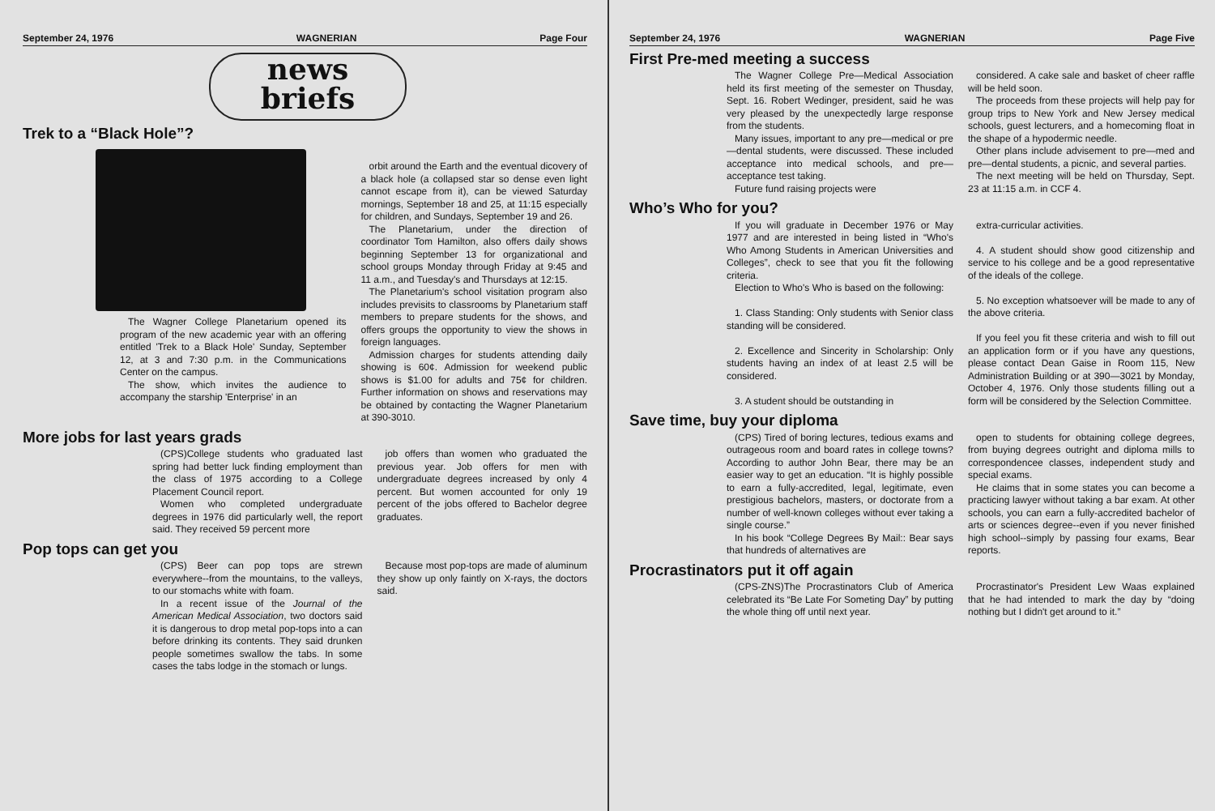September 24, 1976 WAGNERIAN Page Four
news
briefs
Trek to a “Black Hole”?
The Wagner College Planetarium opened its program of the new academic year with an offering entitled 'Trek to a Black Hole' Sunday, September 12, at 3 and 7:30 p.m. in the Communications Center on the campus.
The show, which invites the audience to accompany the starship 'Enterprise' in an
orbit around the Earth and the eventual dicovery of a black hole (a collapsed star so dense even light cannot escape from it), can be viewed Saturday mornings, September 18 and 25, at 11:15 especially for children, and Sundays, September 19 and 26.
The Planetarium, under the direction of coordinator Tom Hamilton, also offers daily shows beginning September 13 for organizational and school groups Monday through Friday at 9:45 and 11 a.m., and Tuesday's and Thursdays at 12:15.
The Planetarium's school visitation program also includes previsits to classrooms by Planetarium staff members to prepare students for the shows, and offers groups the opportunity to view the shows in foreign languages.
Admission charges for students attending daily showing is 60¢. Admission for weekend public shows is $1.00 for adults and 75¢ for children. Further information on shows and reservations may be obtained by contacting the Wagner Planetarium at 390-3010.
More jobs for last years grads
(CPS)College students who graduated last spring had better luck finding employment than the class of 1975 according to a College Placement Council report.
Women who completed undergraduate degrees in 1976 did particularly well, the report said. They received 59 percent more
job offers than women who graduated the previous year. Job offers for men with undergraduate degrees increased by only 4 percent. But women accounted for only 19 percent of the jobs offered to Bachelor degree graduates.
Pop tops can get you
(CPS) Beer can pop tops are strewn everywhere--from the mountains, to the valleys, to our stomachs white with foam.
In a recent issue of the Journal of the American Medical Association, two doctors said it is dangerous to drop metal pop-tops into a can before drinking its contents. They said drunken people sometimes swallow the tabs. In some cases the tabs lodge in the stomach or lungs.
Because most pop-tops are made of aluminum they show up only faintly on X-rays, the doctors said.
September 24, 1976 WAGNERIAN Page Five
First Pre-med meeting a success
The Wagner College Pre—Medical Association held its first meeting of the semester on Thusday, Sept. 16. Robert Wedinger, president, said he was very pleased by the unexpectedly large response from the students.
Many issues, important to any pre—medical or pre—dental students, were discussed. These included acceptance into medical schools, and pre—acceptance test taking.
Future fund raising projects were
considered. A cake sale and basket of cheer raffle will be held soon.
The proceeds from these projects will help pay for group trips to New York and New Jersey medical schools, guest lecturers, and a homecoming float in the shape of a hypodermic needle.
Other plans include advisement to pre—med and pre—dental students, a picnic, and several parties.
The next meeting will be held on Thursday, Sept. 23 at 11:15 a.m. in CCF 4.
Who’s Who for you?
If you will graduate in December 1976 or May 1977 and are interested in being listed in “Who's Who Among Students in American Universities and Colleges”, check to see that you fit the following criteria.
Election to Who's Who is based on the following:
1. Class Standing: Only students with Senior class standing will be considered.
2. Excellence and Sincerity in Scholarship: Only students having an index of at least 2.5 will be considered.
3. A student should be outstanding in
extra-curricular activities.
4. A student should show good citizenship and service to his college and be a good representative of the ideals of the college.
5. No exception whatsoever will be made to any of the above criteria.
If you feel you fit these criteria and wish to fill out an application form or if you have any questions, please contact Dean Gaise in Room 115, New Administration Building or at 390—3021 by Monday, October 4, 1976. Only those students filling out a form will be considered by the Selection Committee.
Save time, buy your diploma
(CPS) Tired of boring lectures, tedious exams and outrageous room and board rates in college towns? According to author John Bear, there may be an easier way to get an education. “It is highly possible to earn a fully-accredited, legal, legitimate, even prestigious bachelors, masters, or doctorate from a number of well-known colleges without ever taking a single course.”
In his book “College Degrees By Mail:: Bear says that hundreds of alternatives are
open to students for obtaining college degrees, from buying degrees outright and diploma mills to correspondencee classes, independent study and special exams.
He claims that in some states you can become a practicing lawyer without taking a bar exam. At other schools, you can earn a fully-accredited bachelor of arts or sciences degree--even if you never finished high school--simply by passing four exams, Bear reports.
Procrastinators put it off again
(CPS-ZNS)The Procrastinators Club of America celebrated its “Be Late For Someting Day” by putting the whole thing off until next year.
Procrastinator's President Lew Waas explained that he had intended to mark the day by “doing nothing but I didn't get around to it.”